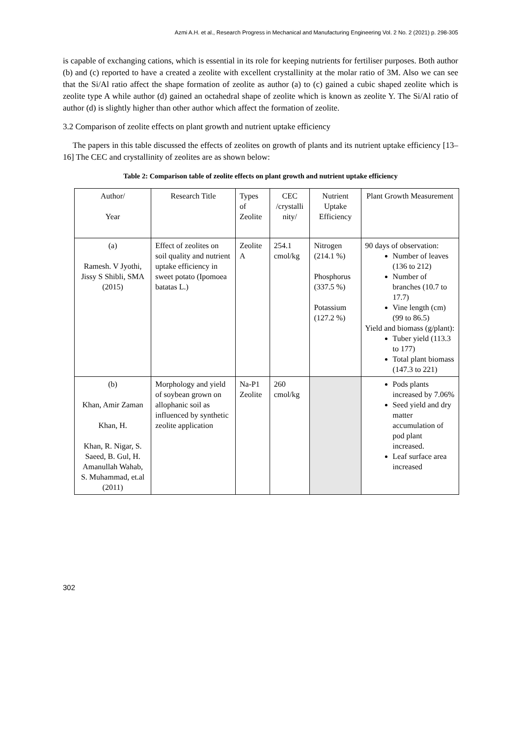Azmi A.H. et al., Research Progress in Mechanical and Manufacturing Engineering Vol. 2 No. 2 (2021) p. 298-305
is capable of exchanging cations, which is essential in its role for keeping nutrients for fertiliser purposes. Both author (b) and (c) reported to have a created a zeolite with excellent crystallinity at the molar ratio of 3M. Also we can see that the Si/Al ratio affect the shape formation of zeolite as author (a) to (c) gained a cubic shaped zeolite which is zeolite type A while author (d) gained an octahedral shape of zeolite which is known as zeolite Y. The Si/Al ratio of author (d) is slightly higher than other author which affect the formation of zeolite.
3.2 Comparison of zeolite effects on plant growth and nutrient uptake efficiency
The papers in this table discussed the effects of zeolites on growth of plants and its nutrient uptake efficiency [13–16] The CEC and crystallinity of zeolites are as shown below:
Table 2: Comparison table of zeolite effects on plant growth and nutrient uptake efficiency
| Author/ Year | Research Title | Types of Zeolite | CEC /crystalli nity/ | Nutrient Uptake Efficiency | Plant Growth Measurement |
| --- | --- | --- | --- | --- | --- |
| (a) Ramesh. V Jyothi, Jissy S Shibli, SMA (2015) | Effect of zeolites on soil quality and nutrient uptake efficiency in sweet potato (Ipomoea batatas L.) | Zeolite A | 254.1 cmol/kg | Nitrogen (214.1 %) Phosphorus (337.5 %) Potassium (127.2 %) | 90 days of observation: Number of leaves (136 to 212) Number of branches (10.7 to 17.7) Vine length (cm) (99 to 86.5) Yield and biomass (g/plant): Tuber yield (113.3 to 177) Total plant biomass (147.3 to 221) |
| (b) Khan, Amir Zaman Khan, H. Khan, R. Nigar, S. Saeed, B. Gul, H. Amanullah Wahab, S. Muhammad, et.al (2011) | Morphology and yield of soybean grown on allophanic soil as influenced by synthetic zeolite application | Na-P1 Zeolite | 260 cmol/kg | | Pods plants increased by 7.06% Seed yield and dry matter accumulation of pod plant increased. Leaf surface area increased |
302